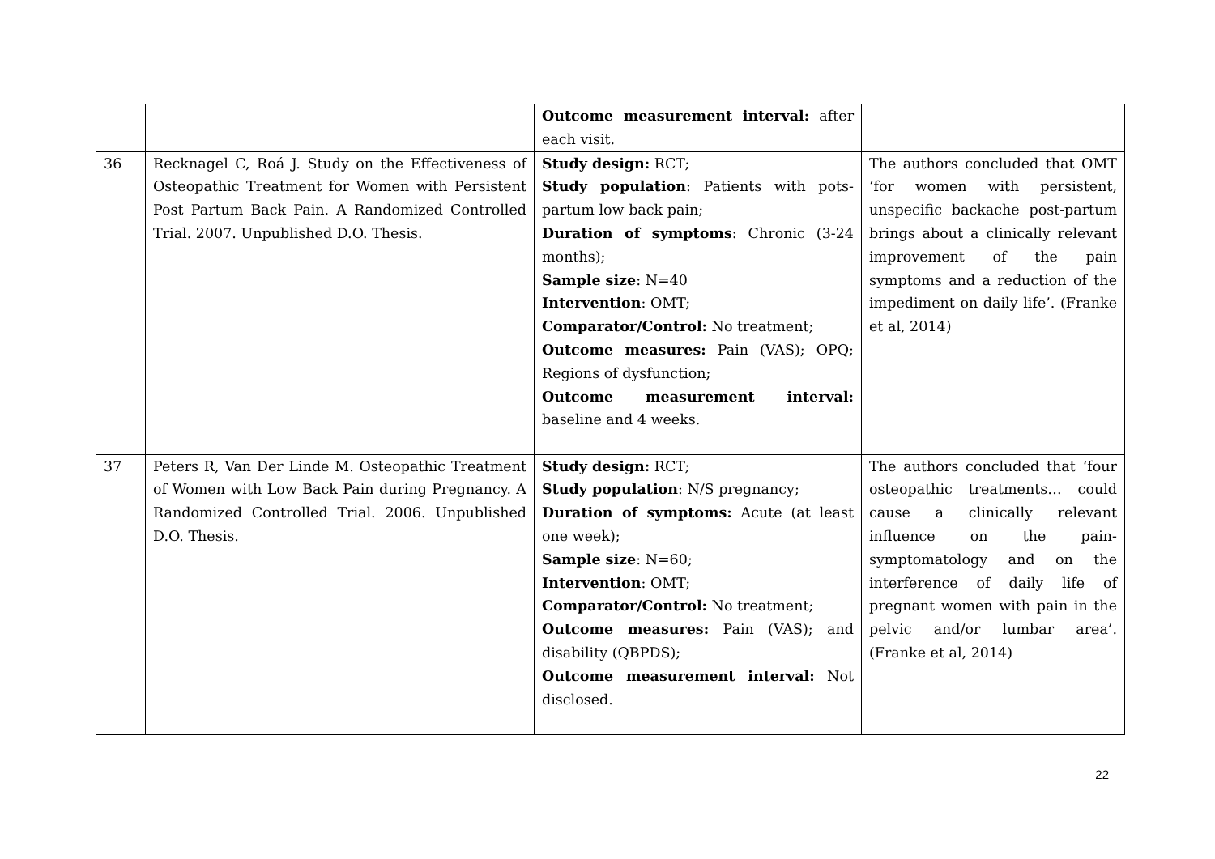| | | Outcome measurement interval: after each visit. | |
| 36 | Recknagel C, Roá J. Study on the Effectiveness of Osteopathic Treatment for Women with Persistent Post Partum Back Pain. A Randomized Controlled Trial. 2007. Unpublished D.O. Thesis. | Study design: RCT; Study population : Patients with pots-partum low back pain; Duration of symptoms : Chronic (3-24 months); Sample size : N=40 Intervention : OMT; Comparator/Control: No treatment; Outcome measures: Pain (VAS); OPQ; Regions of dysfunction; Outcome measurement interval: baseline and 4 weeks. | The authors concluded that OMT ‘for women with persistent, unspecific backache post-partum brings about a clinically relevant improvement of the pain symptoms and a reduction of the impediment on daily life’. (Franke et al, 2014) |
| 37 | Peters R, Van Der Linde M. Osteopathic Treatment of Women with Low Back Pain during Pregnancy. A Randomized Controlled Trial. 2006. Unpublished D.O. Thesis. | Study design: RCT; Study population : N/S pregnancy; Duration of symptoms: Acute (at least one week); Sample size : N=60; Intervention : OMT; Comparator/Control: No treatment; Outcome measures: Pain (VAS); and disability (QBPDS); Outcome measurement interval: Not disclosed. | The authors concluded that ‘four osteopathic treatments… could cause a clinically relevant influence on the pain-symptomatology and on the interference of daily life of pregnant women with pain in the pelvic and/or lumbar area’. (Franke et al, 2014) |
22